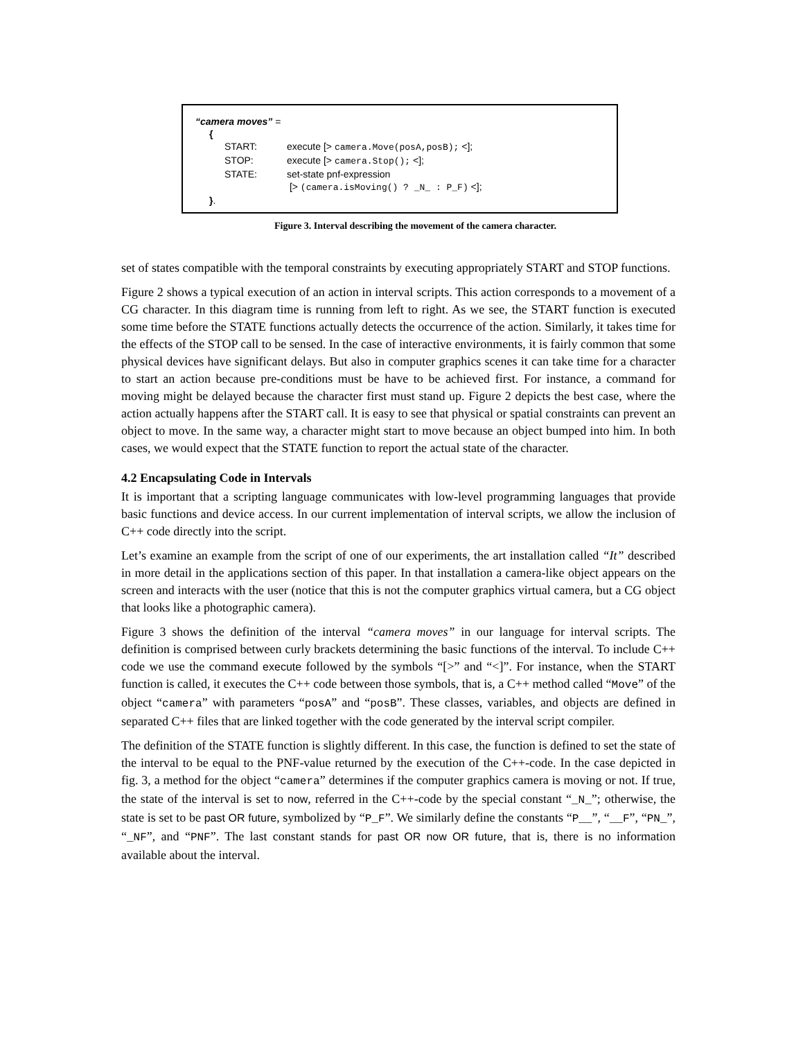“camera moves” =
{
START: execute [> camera.Move(posA,posB); <];
STOP: execute [> camera.Stop(); <];
STATE: set-state pnf-expression
[> (camera.isMoving() ? _N_ : P_F) <];
}.
Figure 3. Interval describing the movement of the camera character.
set of states compatible with the temporal constraints by executing appropriately START and STOP functions.
Figure 2 shows a typical execution of an action in interval scripts. This action corresponds to a movement of a CG character. In this diagram time is running from left to right. As we see, the START function is executed some time before the STATE functions actually detects the occurrence of the action. Similarly, it takes time for the effects of the STOP call to be sensed. In the case of interactive environments, it is fairly common that some physical devices have significant delays. But also in computer graphics scenes it can take time for a character to start an action because pre-conditions must be have to be achieved first. For instance, a command for moving might be delayed because the character first must stand up. Figure 2 depicts the best case, where the action actually happens after the START call. It is easy to see that physical or spatial constraints can prevent an object to move. In the same way, a character might start to move because an object bumped into him. In both cases, we would expect that the STATE function to report the actual state of the character.
4.2 Encapsulating Code in Intervals
It is important that a scripting language communicates with low-level programming languages that provide basic functions and device access. In our current implementation of interval scripts, we allow the inclusion of C++ code directly into the script.
Let’s examine an example from the script of one of our experiments, the art installation called “It” described in more detail in the applications section of this paper. In that installation a camera-like object appears on the screen and interacts with the user (notice that this is not the computer graphics virtual camera, but a CG object that looks like a photographic camera).
Figure 3 shows the definition of the interval “camera moves” in our language for interval scripts. The definition is comprised between curly brackets determining the basic functions of the interval. To include C++ code we use the command execute followed by the symbols “[>” and “<]”. For instance, when the START function is called, it executes the C++ code between those symbols, that is, a C++ method called “Move” of the object “camera” with parameters “posA” and “posB”. These classes, variables, and objects are defined in separated C++ files that are linked together with the code generated by the interval script compiler.
The definition of the STATE function is slightly different. In this case, the function is defined to set the state of the interval to be equal to the PNF-value returned by the execution of the C++-code. In the case depicted in fig. 3, a method for the object “camera” determines if the computer graphics camera is moving or not. If true, the state of the interval is set to now, referred in the C++-code by the special constant “_N_”; otherwise, the state is set to be past OR future, symbolized by “P_F”. We similarly define the constants “P__”, “__F”, “PN_”, “_NF”, and “PNF”. The last constant stands for past OR now OR future, that is, there is no information available about the interval.